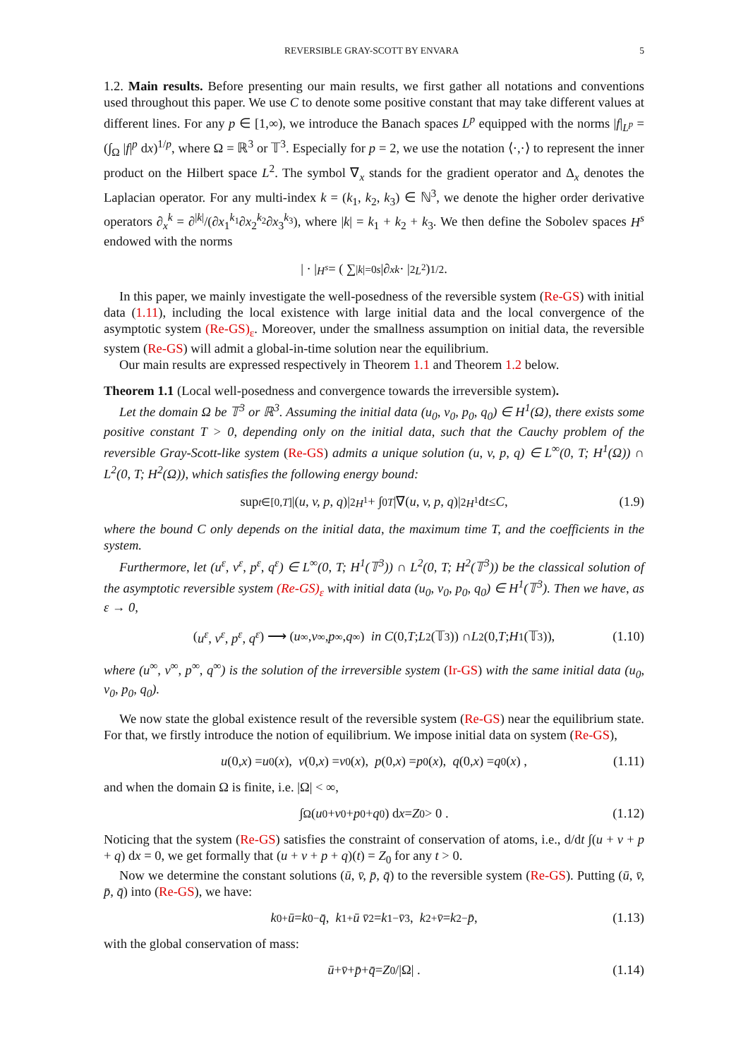REVERSIBLE GRAY-SCOTT BY ENVARA 5
1.2. Main results. Before presenting our main results, we first gather all notations and conventions used throughout this paper. We use C to denote some positive constant that may take different values at different lines. For any p ∈ [1,∞), we introduce the Banach spaces L<sup>p</sup> equipped with the norms |f|<sub>L<sup>p</sup></sub> = (∫<sub>Ω</sub> |f|<sup>p</sup> dx)<sup>1/p</sup>, where Ω = ℝ<sup>3</sup> or 𝕋<sup>3</sup>. Especially for p = 2, we use the notation ⟨·,·⟩ to represent the inner product on the Hilbert space L<sup>2</sup>. The symbol ∇<sub>x</sub> stands for the gradient operator and Δ<sub>x</sub> denotes the Laplacian operator. For any multi-index k = (k<sub>1</sub>, k<sub>2</sub>, k<sub>3</sub>) ∈ ℕ<sup>3</sup>, we denote the higher order derivative operators ∂<sub>x</sub><sup>k</sup> = ∂<sup>|k|</sup>/(∂x<sub>1</sub><sup>k<sub>1</sub></sup>∂x<sub>2</sub><sup>k<sub>2</sub></sup>∂x<sub>3</sub><sup>k<sub>3</sub></sup>), where |k| = k<sub>1</sub> + k<sub>2</sub> + k<sub>3</sub>. We then define the Sobolev spaces H<sup>s</sup> endowed with the norms
| · |<sub>H<sup>s</sup></sub> = ( ∑<sub>|k|=0</sub><sup>s</sup> |∂<sub>x</sub><sup>k</sup> · |<sup>2</sup><sub>L<sup>2</sup></sub>)<sup>1/2</sup>.
In this paper, we mainly investigate the well-posedness of the reversible system (Re-GS) with initial data (1.11), including the local existence with large initial data and the local convergence of the asymptotic system (Re-GS)<sub>ε</sub>. Moreover, under the smallness assumption on initial data, the reversible system (Re-GS) will admit a global-in-time solution near the equilibrium.
Our main results are expressed respectively in Theorem 1.1 and Theorem 1.2 below.
Theorem 1.1 (Local well-posedness and convergence towards the irreversible system).
Let the domain Ω be 𝕋<sup>3</sup> or ℝ<sup>3</sup>. Assuming the initial data (u<sub>0</sub>, v<sub>0</sub>, p<sub>0</sub>, q<sub>0</sub>) ∈ H<sup>1</sup>(Ω), there exists some positive constant T > 0, depending only on the initial data, such that the Cauchy problem of the reversible Gray-Scott-like system (Re-GS) admits a unique solution (u, v, p, q) ∈ L<sup>∞</sup>(0, T; H<sup>1</sup>(Ω)) ∩ L<sup>2</sup>(0, T; H<sup>2</sup>(Ω)), which satisfies the following energy bound:
sup<sub>t∈[0,T]</sub> |(u, v, p, q)|<sup>2</sup><sub>H<sup>1</sup></sub> + ∫<sub>0</sub><sup>T</sup> |∇(u, v, p, q)|<sup>2</sup><sub>H<sup>1</sup></sub> d t ≤ C, (1.9)
where the bound C only depends on the initial data, the maximum time T, and the coefficients in the system.
Furthermore, let (u<sup>ε</sup>, v<sup>ε</sup>, p<sup>ε</sup>, q<sup>ε</sup>) ∈ L<sup>∞</sup>(0, T; H<sup>1</sup>(𝕋<sup>3</sup>)) ∩ L<sup>2</sup>(0, T; H<sup>2</sup>(𝕋<sup>3</sup>)) be the classical solution of the asymptotic reversible system (Re-GS)<sub>ε</sub> with initial data (u<sub>0</sub>, v<sub>0</sub>, p<sub>0</sub>, q<sub>0</sub>) ∈ H<sup>1</sup>(𝕋<sup>3</sup>). Then we have, as ε → 0,
(u<sup>ε</sup>, v<sup>ε</sup>, p<sup>ε</sup>, q<sup>ε</sup>) ⟶ (u<sup>∞</sup>, v<sup>∞</sup>, p<sup>∞</sup>, q<sup>∞</sup>) in C (0, T; L<sup>2</sup>(𝕋<sup>3</sup>)) ∩ L<sup>2</sup>(0, T; H<sup>1</sup>(𝕋<sup>3</sup>)), (1.10)
where (u<sup>∞</sup>, v<sup>∞</sup>, p<sup>∞</sup>, q<sup>∞</sup>) is the solution of the irreversible system (Ir-GS) with the same initial data (u<sub>0</sub>, v<sub>0</sub>, p<sub>0</sub>, q<sub>0</sub>).
We now state the global existence result of the reversible system (Re-GS) near the equilibrium state. For that, we firstly introduce the notion of equilibrium. We impose initial data on system (Re-GS),
u (0, x) = u<sub>0</sub>(x), v (0, x) = v<sub>0</sub>(x), p (0, x) = p<sub>0</sub>(x), q (0, x) = q<sub>0</sub>(x) , (1.11)
and when the domain Ω is finite, i.e. |Ω| < ∞,
∫<sub>Ω</sub> (u<sub>0</sub> + v<sub>0</sub> + p<sub>0</sub> + q<sub>0</sub>) d x = Z<sub>0</sub> > 0 . (1.12)
Noticing that the system (Re-GS) satisfies the constraint of conservation of atoms, i.e., d/dt ∫(u + v + p + q) dx = 0, we get formally that (u + v + p + q)(t) = Z<sub>0</sub> for any t > 0.
Now we determine the constant solutions (ū, v̄, p̄, q̄) to the reversible system (Re-GS). Putting (ū, v̄, p̄, q̄) into (Re-GS), we have:
k<sub>0</sub><sup>+</sup> ū = k<sub>0</sub><sup>−</sup> q̄ , k<sub>1</sub><sup>+</sup> ū v̄<sup>2</sup> = k<sub>1</sub><sup>−</sup> v̄<sup>3</sup> , k<sub>2</sub><sup>+</sup> v̄ = k<sub>2</sub><sup>−</sup> p̄ , (1.13)
with the global conservation of mass:
ū + v̄ + p̄ + q̄ = Z<sub>0</sub>/|Ω| . (1.14)